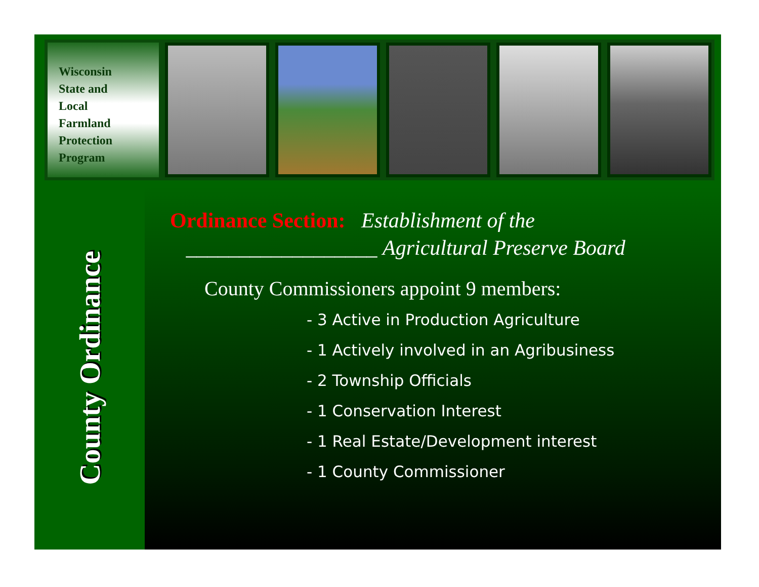Wisconsin
State and
Local
Farmland
Protection
Program
County Ordinance
Ordinance Section: Establishment of the
__________________ Agricultural Preserve Board
County Commissioners appoint 9 members:
- 3 Active in Production Agriculture
- 1 Actively involved in an Agribusiness
- 2 Township Officials
- 1 Conservation Interest
- 1 Real Estate/Development interest
- 1 County Commissioner